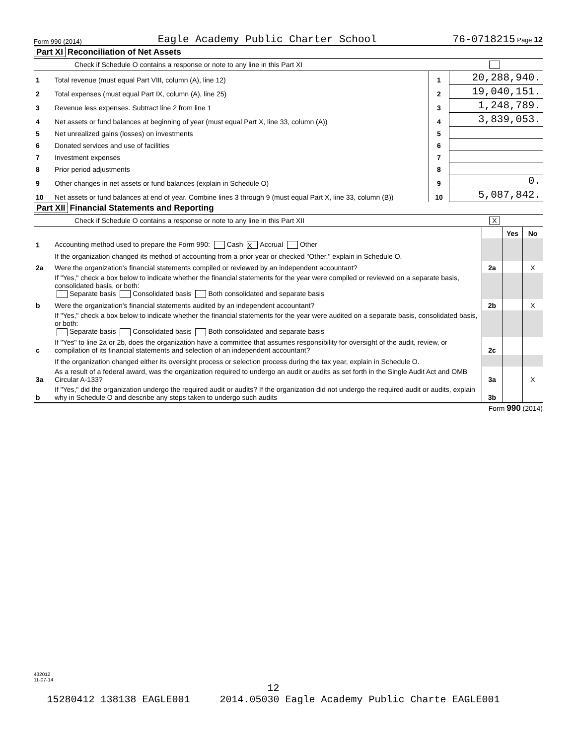Form 990 (2014) Eagle Academy Public Charter School 76-0718215 Page 12
Part XI Reconciliation of Net Assets
Check if Schedule O contains a response or note to any line in this Part XI
| 1 | Total revenue (must equal Part VIII, column (A), line 12) | 1 | 20,288,940. |
| 2 | Total expenses (must equal Part IX, column (A), line 25) | 2 | 19,040,151. |
| 3 | Revenue less expenses. Subtract line 2 from line 1 | 3 | 1,248,789. |
| 4 | Net assets or fund balances at beginning of year (must equal Part X, line 33, column (A)) | 4 | 3,839,053. |
| 5 | Net unrealized gains (losses) on investments | 5 | |
| 6 | Donated services and use of facilities | 6 | |
| 7 | Investment expenses | 7 | |
| 8 | Prior period adjustments | 8 | |
| 9 | Other changes in net assets or fund balances (explain in Schedule O) | 9 | 0. |
| 10 | Net assets or fund balances at end of year. Combine lines 3 through 9 (must equal Part X, line 33, column (B)) | 10 | 5,087,842. |
Part XII Financial Statements and Reporting
Check if Schedule O contains a response or note to any line in this Part XII X
| | | | Yes | No |
| 1 | Accounting method used to prepare the Form 990: Cash X Accrual Other | | | |
| | If the organization changed its method of accounting from a prior year or checked "Other," explain in Schedule O. | | | |
| 2a | Were the organization's financial statements compiled or reviewed by an independent accountant? | 2a | | X |
| | If "Yes," check a box below to indicate whether the financial statements for the year were compiled or reviewed on a separate basis, consolidated basis, or both: Separate basis Consolidated basis Both consolidated and separate basis | | | |
| b | Were the organization's financial statements audited by an independent accountant? | 2b | | X |
| | If "Yes," check a box below to indicate whether the financial statements for the year were audited on a separate basis, consolidated basis, or both: Separate basis Consolidated basis Both consolidated and separate basis | | | |
| c | If "Yes" to line 2a or 2b, does the organization have a committee that assumes responsibility for oversight of the audit, review, or compilation of its financial statements and selection of an independent accountant? | 2c | | |
| | If the organization changed either its oversight process or selection process during the tax year, explain in Schedule O. | | | |
| 3a | As a result of a federal award, was the organization required to undergo an audit or audits as set forth in the Single Audit Act and OMB Circular A-133? | 3a | | X |
| b | If "Yes," did the organization undergo the required audit or audits? If the organization did not undergo the required audit or audits, explain why in Schedule O and describe any steps taken to undergo such audits | 3b | | |
Form 990 (2014)
432012
11-07-14
12
15280412 138138 EAGLE001 2014.05030 Eagle Academy Public Charte EAGLE001